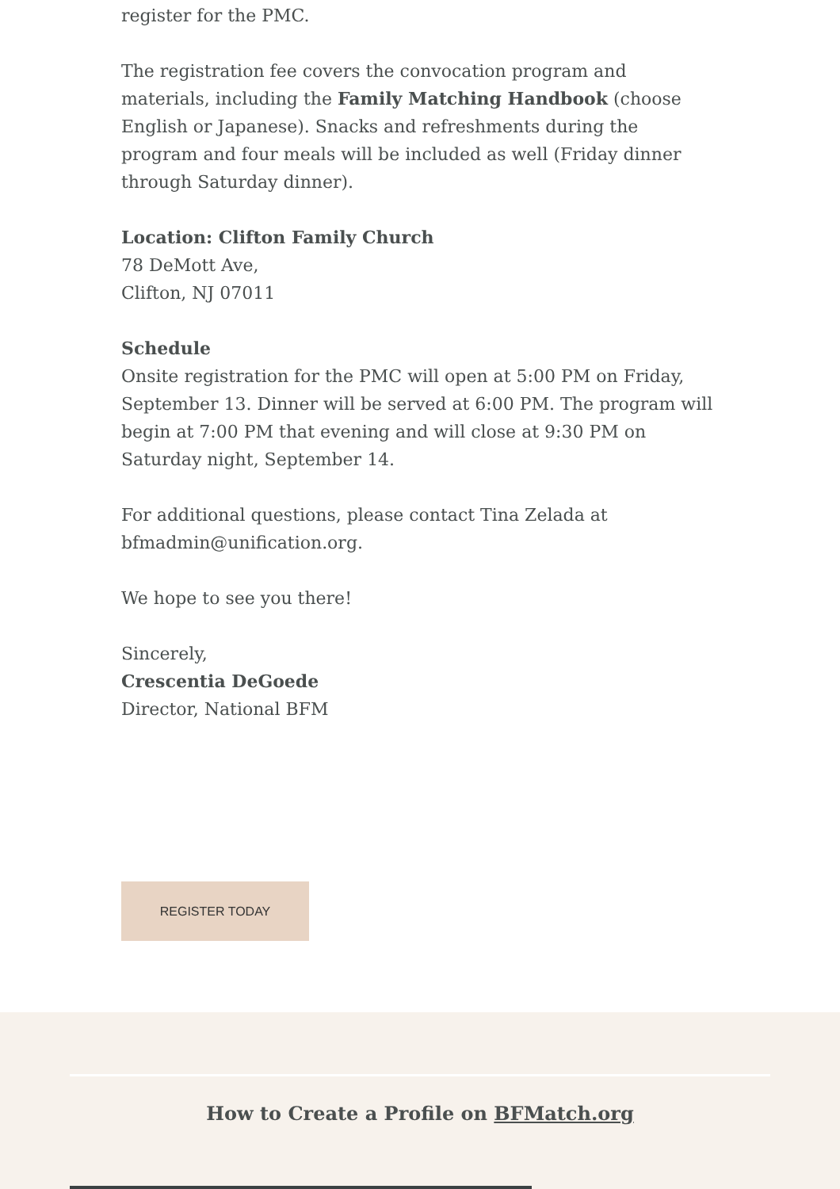register for the PMC.
The registration fee covers the convocation program and materials, including the Family Matching Handbook (choose English or Japanese). Snacks and refreshments during the program and four meals will be included as well (Friday dinner through Saturday dinner).
Location: Clifton Family Church
78 DeMott Ave,
Clifton, NJ 07011
Schedule
Onsite registration for the PMC will open at 5:00 PM on Friday, September 13. Dinner will be served at 6:00 PM. The program will begin at 7:00 PM that evening and will close at 9:30 PM on Saturday night, September 14.
For additional questions, please contact Tina Zelada at bfmadmin@unification.org.
We hope to see you there!
Sincerely,
Crescentia DeGoede
Director, National BFM
REGISTER TODAY
How to Create a Profile on BFMatch.org